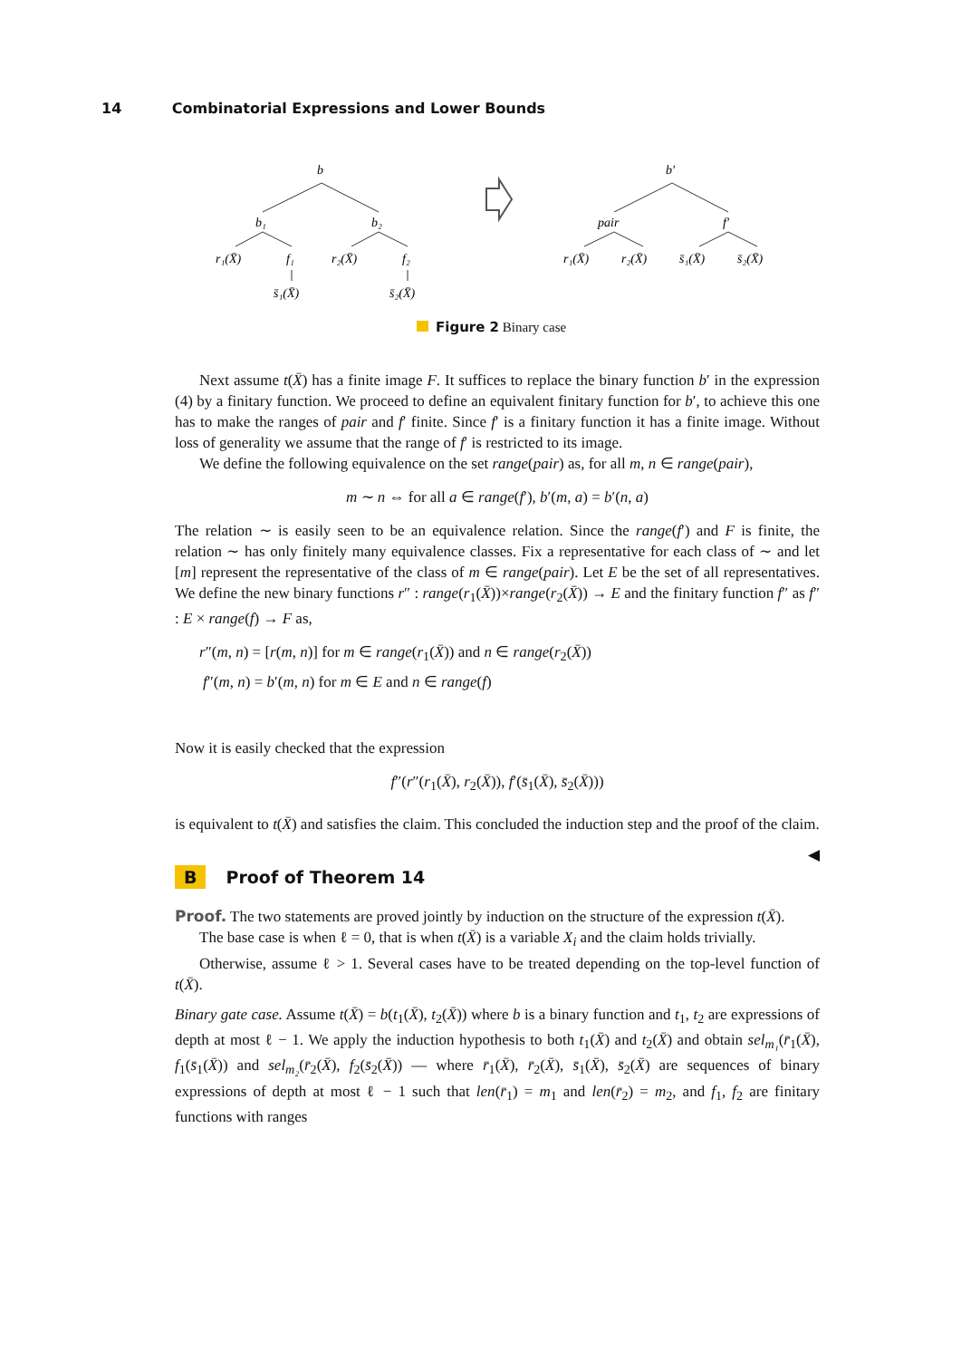14 Combinatorial Expressions and Lower Bounds
b
b₁
b₂
r₁(X̄)
f₁
r₂(X̄)
f₂
s̄₁(X̄)
s̄₂(X̄)
b′
pair
f′
r₁(X̄)
r₂(X̄)
s̄₁(X̄)
s̄₂(X̄)
Figure 2 Binary case
Next assume t(X̄) has a finite image F. It suffices to replace the binary function b′ in the expression (4) by a finitary function. We proceed to define an equivalent finitary function for b′, to achieve this one has to make the ranges of pair and f′ finite. Since f′ is a finitary function it has a finite image. Without loss of generality we assume that the range of f′ is restricted to its image.
We define the following equivalence on the set range(pair) as, for all m, n ∈ range(pair),
m ∼ n ⇔ for all a ∈ range(f′), b′(m, a) = b′(n, a)
The relation ∼ is easily seen to be an equivalence relation. Since the range(f′) and F is finite, the relation ∼ has only finitely many equivalence classes. Fix a representative for each class of ∼ and let [m] represent the representative of the class of m ∈ range(pair). Let E be the set of all representatives. We define the new binary functions r″ : range(r<sub>1</sub>(X̄))×range(r<sub>2</sub>(X̄)) → E and the finitary function f″ as f″ : E × range(f) → F as,
r″(m, n) = [r(m, n)] for m ∈ range(r<sub>1</sub>(X̄)) and n ∈ range(r<sub>2</sub>(X̄))
f″(m, n) = b′(m, n) for m ∈ E and n ∈ range(f)
Now it is easily checked that the expression
f″(r″(r<sub>1</sub>(X̄), r<sub>2</sub>(X̄)), f′(s̄<sub>1</sub>(X̄), s̄<sub>2</sub>(X̄)))
is equivalent to t(X̄) and satisfies the claim. This concluded the induction step and the proof of the claim. ◀
B Proof of Theorem 14
Proof. The two statements are proved jointly by induction on the structure of the expression t(X̄).
The base case is when ℓ = 0, that is when t(X̄) is a variable X<sub>i</sub> and the claim holds trivially.
Otherwise, assume ℓ > 1. Several cases have to be treated depending on the top-level function of t(X̄).
Binary gate case. Assume t(X̄) = b(t<sub>1</sub>(X̄), t<sub>2</sub>(X̄)) where b is a binary function and t<sub>1</sub>, t<sub>2</sub> are expressions of depth at most ℓ − 1. We apply the induction hypothesis to both t<sub>1</sub>(X̄) and t<sub>2</sub>(X̄) and obtain sel<sub>m₁</sub>(r̄<sub>1</sub>(X̄), f<sub>1</sub>(s̄<sub>1</sub>(X̄)) and sel<sub>m₂</sub>(r̄<sub>2</sub>(X̄), f<sub>2</sub>(s̄<sub>2</sub>(X̄)) — where r̄<sub>1</sub>(X̄), r̄<sub>2</sub>(X̄), s̄<sub>1</sub>(X̄), s̄<sub>2</sub>(X̄) are sequences of binary expressions of depth at most ℓ − 1 such that len(r̄<sub>1</sub>) = m<sub>1</sub> and len(r̄<sub>2</sub>) = m<sub>2</sub>, and f<sub>1</sub>, f<sub>2</sub> are finitary functions with ranges